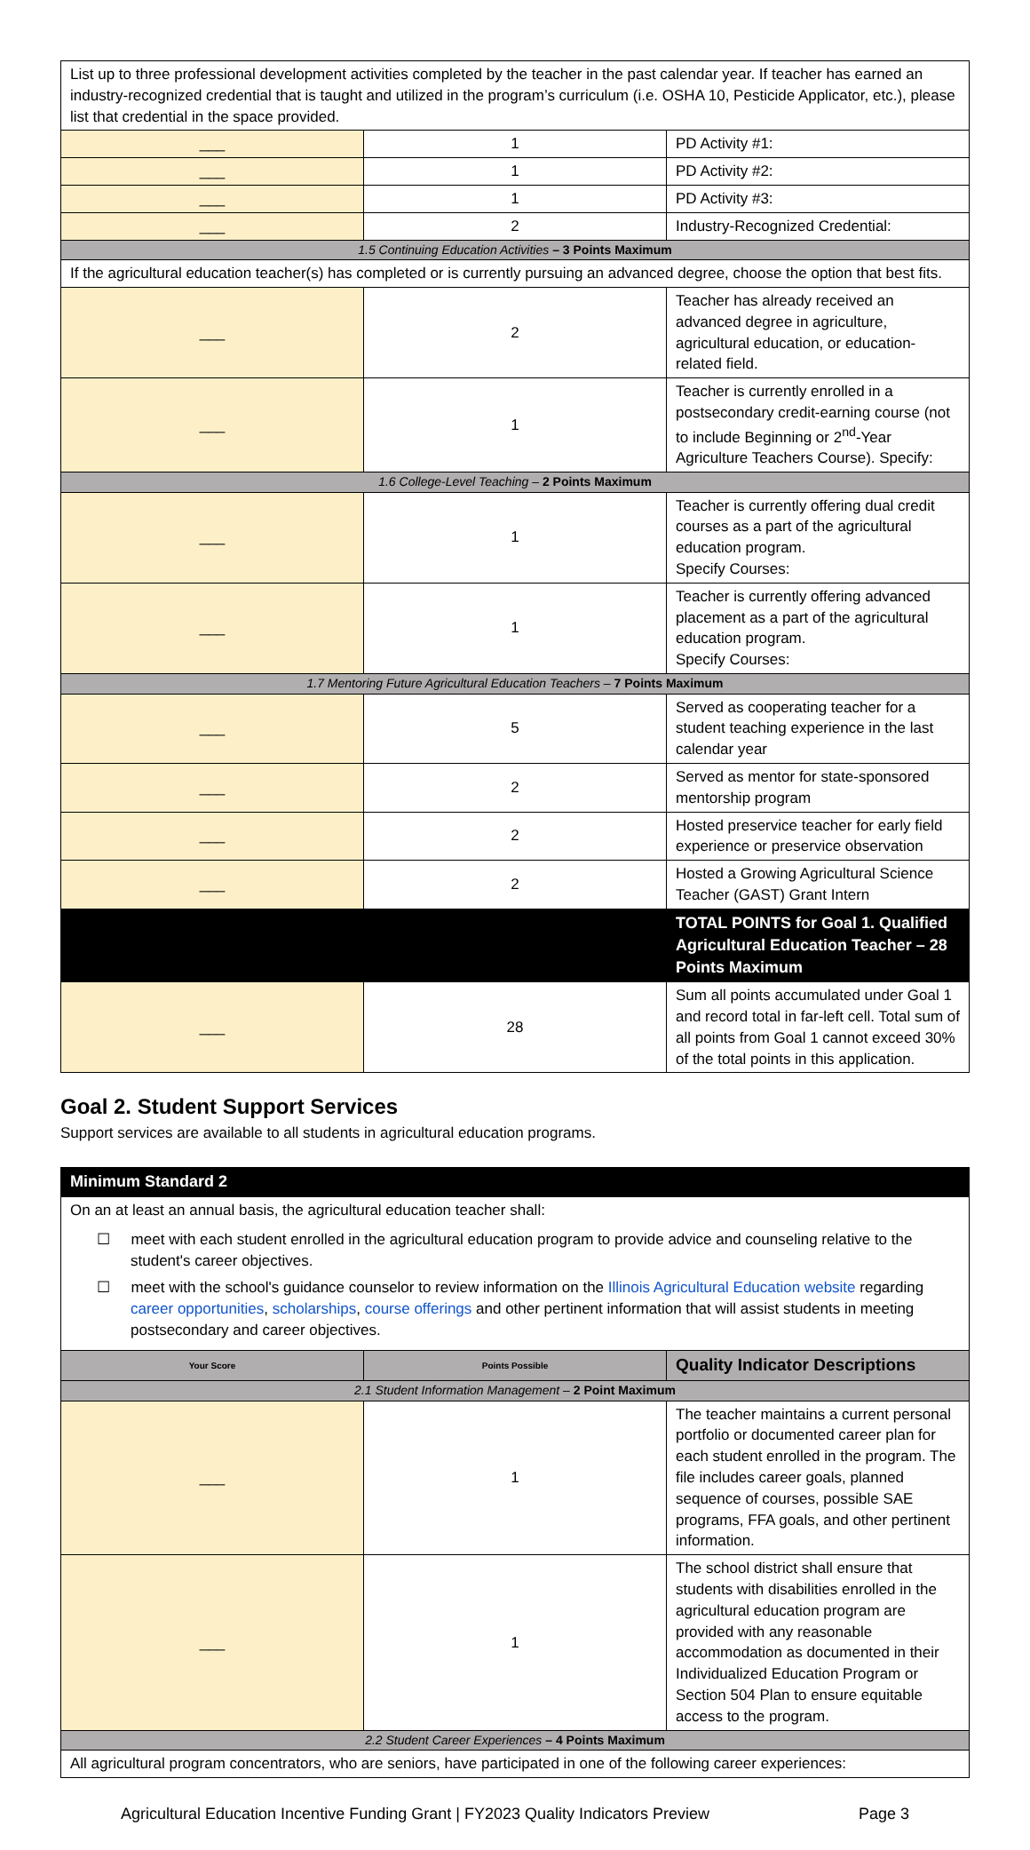| List up to three professional development activities completed by the teacher in the past calendar year. If teacher has earned an industry-recognized credential that is taught and utilized in the program’s curriculum (i.e. OSHA 10, Pesticide Applicator, etc.), please list that credential in the space provided. | | |
| ___ | 1 | PD Activity #1: |
| ___ | 1 | PD Activity #2: |
| ___ | 1 | PD Activity #3: |
| ___ | 2 | Industry-Recognized Credential: |
| 1.5 Continuing Education Activities – 3 Points Maximum | | |
| If the agricultural education teacher(s) has completed or is currently pursuing an advanced degree, choose the option that best fits. | | |
| ___ | 2 | Teacher has already received an advanced degree in agriculture, agricultural education, or education-related field. |
| ___ | 1 | Teacher is currently enrolled in a postsecondary credit-earning course (not to include Beginning or 2<sup>nd</sup>-Year Agriculture Teachers Course). Specify: |
| 1.6 College-Level Teaching – 2 Points Maximum | | |
| ___ | 1 | Teacher is currently offering dual credit courses as a part of the agricultural education program. Specify Courses: |
| ___ | 1 | Teacher is currently offering advanced placement as a part of the agricultural education program. Specify Courses: |
| 1.7 Mentoring Future Agricultural Education Teachers – 7 Points Maximum | | |
| ___ | 5 | Served as cooperating teacher for a student teaching experience in the last calendar year |
| ___ | 2 | Served as mentor for state-sponsored mentorship program |
| ___ | 2 | Hosted preservice teacher for early field experience or preservice observation |
| ___ | 2 | Hosted a Growing Agricultural Science Teacher (GAST) Grant Intern |
| | | TOTAL POINTS for Goal 1. Qualified Agricultural Education Teacher – 28 Points Maximum |
| ___ | 28 | Sum all points accumulated under Goal 1 and record total in far-left cell. Total sum of all points from Goal 1 cannot exceed 30% of the total points in this application. |
Goal 2. Student Support Services
Support services are available to all students in agricultural education programs.
| Minimum Standard 2 | | |
| On an at least an annual basis, the agricultural education teacher shall: ☐ meet with each student enrolled in the agricultural education program to provide advice and counseling relative to the student's career objectives. ☐ meet with the school's guidance counselor to review information on the Illinois Agricultural Education website regarding career opportunities , scholarships , course offerings and other pertinent information that will assist students in meeting postsecondary and career objectives. | | |
| Your Score | Points Possible | Quality Indicator Descriptions |
| 2.1 Student Information Management – 2 Point Maximum | | |
| ___ | 1 | The teacher maintains a current personal portfolio or documented career plan for each student enrolled in the program. The file includes career goals, planned sequence of courses, possible SAE programs, FFA goals, and other pertinent information. |
| ___ | 1 | The school district shall ensure that students with disabilities enrolled in the agricultural education program are provided with any reasonable accommodation as documented in their Individualized Education Program or Section 504 Plan to ensure equitable access to the program. |
| 2.2 Student Career Experiences – 4 Points Maximum | | |
| All agricultural program concentrators, who are seniors, have participated in one of the following career experiences: | | |
Agricultural Education Incentive Funding Grant | FY2023 Quality Indicators Preview Page 3